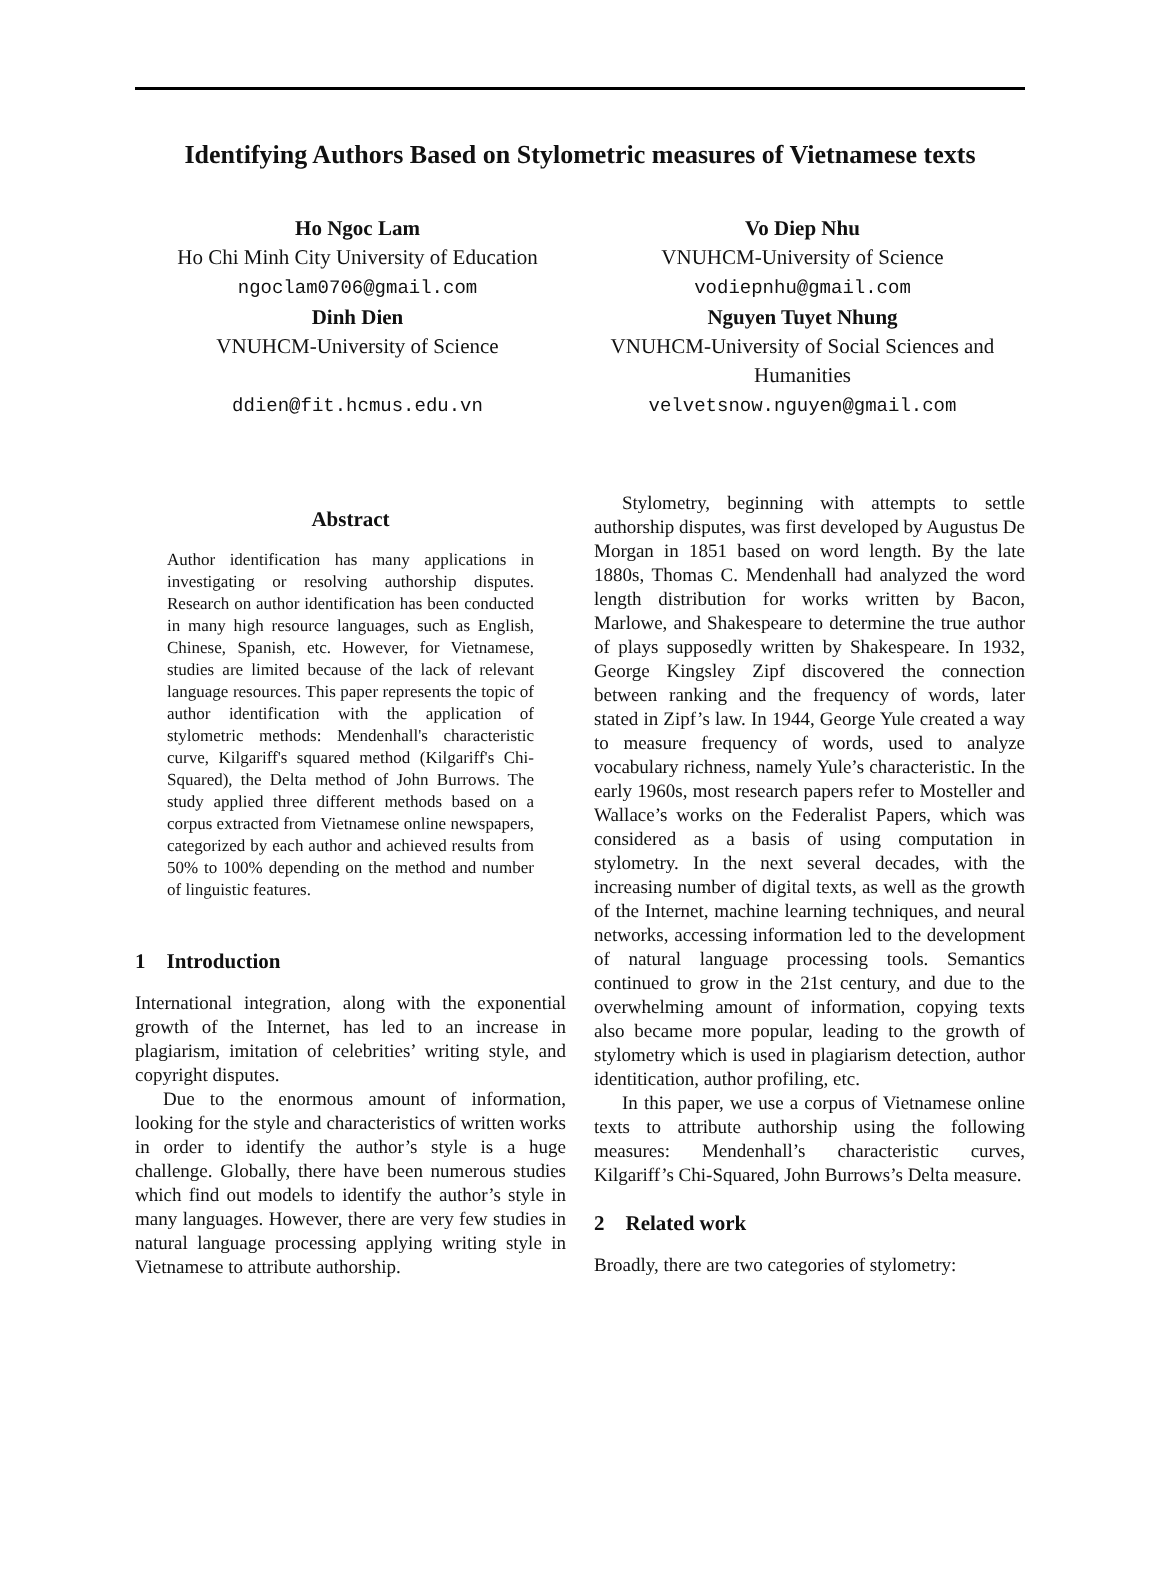Identifying Authors Based on Stylometric measures of Vietnamese texts
Ho Ngoc Lam
Ho Chi Minh City University of Education
ngoclam0706@gmail.com
Vo Diep Nhu
VNUHCM-University of Science
vodiepnhu@gmail.com
Dinh Dien
VNUHCM-University of Science
ddien@fit.hcmus.edu.vn
Nguyen Tuyet Nhung
VNUHCM-University of Social Sciences and Humanities
velvetsnow.nguyen@gmail.com
Abstract
Author identification has many applications in investigating or resolving authorship disputes. Research on author identification has been conducted in many high resource languages, such as English, Chinese, Spanish, etc. However, for Vietnamese, studies are limited because of the lack of relevant language resources. This paper represents the topic of author identification with the application of stylometric methods: Mendenhall's characteristic curve, Kilgariff's squared method (Kilgariff's Chi-Squared), the Delta method of John Burrows. The study applied three different methods based on a corpus extracted from Vietnamese online newspapers, categorized by each author and achieved results from 50% to 100% depending on the method and number of linguistic features.
1 Introduction
International integration, along with the exponential growth of the Internet, has led to an increase in plagiarism, imitation of celebrities’ writing style, and copyright disputes.
Due to the enormous amount of information, looking for the style and characteristics of written works in order to identify the author’s style is a huge challenge. Globally, there have been numerous studies which find out models to identify the author’s style in many languages. However, there are very few studies in natural language processing applying writing style in Vietnamese to attribute authorship.
Stylometry, beginning with attempts to settle authorship disputes, was first developed by Augustus De Morgan in 1851 based on word length. By the late 1880s, Thomas C. Mendenhall had analyzed the word length distribution for works written by Bacon, Marlowe, and Shakespeare to determine the true author of plays supposedly written by Shakespeare. In 1932, George Kingsley Zipf discovered the connection between ranking and the frequency of words, later stated in Zipf’s law. In 1944, George Yule created a way to measure frequency of words, used to analyze vocabulary richness, namely Yule’s characteristic. In the early 1960s, most research papers refer to Mosteller and Wallace’s works on the Federalist Papers, which was considered as a basis of using computation in stylometry. In the next several decades, with the increasing number of digital texts, as well as the growth of the Internet, machine learning techniques, and neural networks, accessing information led to the development of natural language processing tools. Semantics continued to grow in the 21st century, and due to the overwhelming amount of information, copying texts also became more popular, leading to the growth of stylometry which is used in plagiarism detection, author identitication, author profiling, etc.
In this paper, we use a corpus of Vietnamese online texts to attribute authorship using the following measures: Mendenhall’s characteristic curves, Kilgariff’s Chi-Squared, John Burrows’s Delta measure.
2 Related work
Broadly, there are two categories of stylometry: